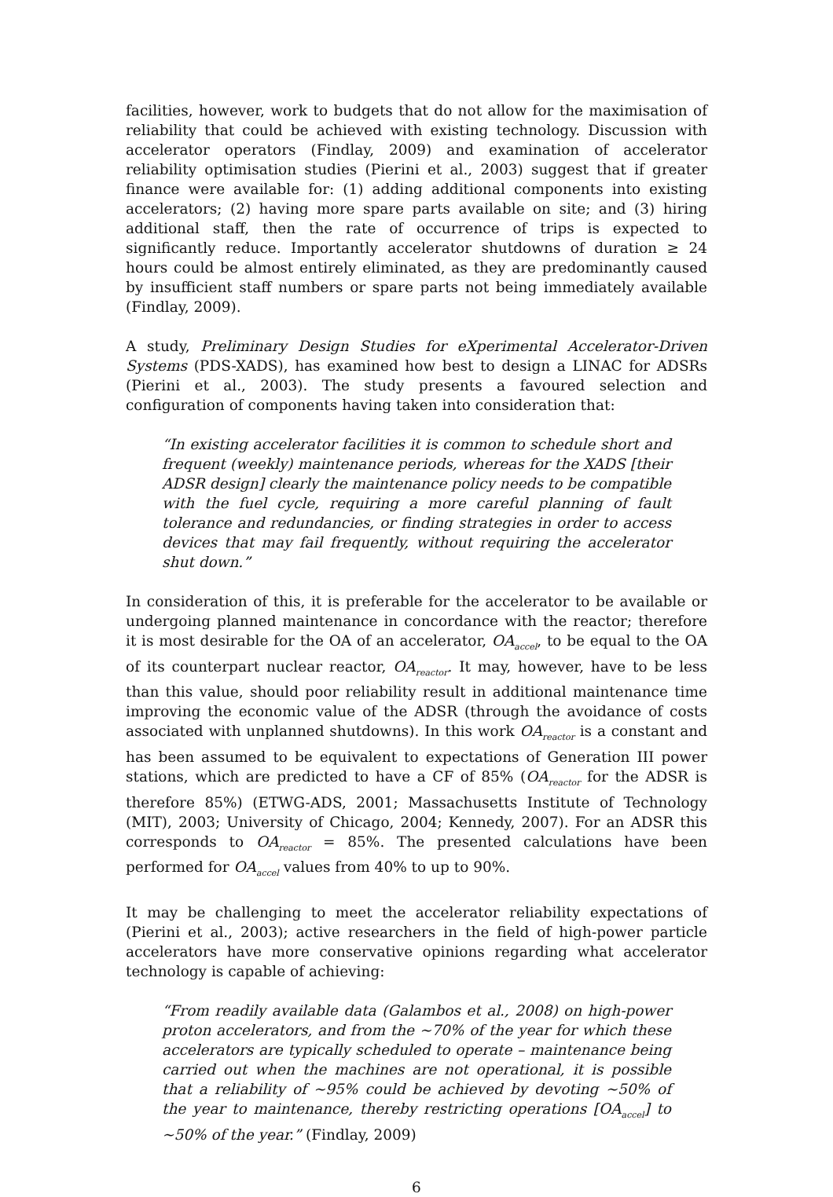facilities, however, work to budgets that do not allow for the maximisation of reliability that could be achieved with existing technology. Discussion with accelerator operators (Findlay, 2009) and examination of accelerator reliability optimisation studies (Pierini et al., 2003) suggest that if greater finance were available for: (1) adding additional components into existing accelerators; (2) having more spare parts available on site; and (3) hiring additional staff, then the rate of occurrence of trips is expected to significantly reduce. Importantly accelerator shutdowns of duration ≥ 24 hours could be almost entirely eliminated, as they are predominantly caused by insufficient staff numbers or spare parts not being immediately available (Findlay, 2009).
A study, Preliminary Design Studies for eXperimental Accelerator-Driven Systems (PDS-XADS), has examined how best to design a LINAC for ADSRs (Pierini et al., 2003). The study presents a favoured selection and configuration of components having taken into consideration that:
“In existing accelerator facilities it is common to schedule short and frequent (weekly) maintenance periods, whereas for the XADS [their ADSR design] clearly the maintenance policy needs to be compatible with the fuel cycle, requiring a more careful planning of fault tolerance and redundancies, or finding strategies in order to access devices that may fail frequently, without requiring the accelerator shut down.”
In consideration of this, it is preferable for the accelerator to be available or undergoing planned maintenance in concordance with the reactor; therefore it is most desirable for the OA of an accelerator, OA<sub>accel</sub>, to be equal to the OA of its counterpart nuclear reactor, OA<sub>reactor</sub>. It may, however, have to be less than this value, should poor reliability result in additional maintenance time improving the economic value of the ADSR (through the avoidance of costs associated with unplanned shutdowns). In this work OA<sub>reactor</sub> is a constant and has been assumed to be equivalent to expectations of Generation III power stations, which are predicted to have a CF of 85% (OA<sub>reactor</sub> for the ADSR is therefore 85%) (ETWG-ADS, 2001; Massachusetts Institute of Technology (MIT), 2003; University of Chicago, 2004; Kennedy, 2007). For an ADSR this corresponds to OA<sub>reactor</sub> = 85%. The presented calculations have been performed for OA<sub>accel</sub> values from 40% to up to 90%.
It may be challenging to meet the accelerator reliability expectations of (Pierini et al., 2003); active researchers in the field of high-power particle accelerators have more conservative opinions regarding what accelerator technology is capable of achieving:
“From readily available data (Galambos et al., 2008) on high-power proton accelerators, and from the ~70% of the year for which these accelerators are typically scheduled to operate – maintenance being carried out when the machines are not operational, it is possible that a reliability of ~95% could be achieved by devoting ~50% of the year to maintenance, thereby restricting operations [OA<sub>accel</sub>] to ~50% of the year.” (Findlay, 2009)
6